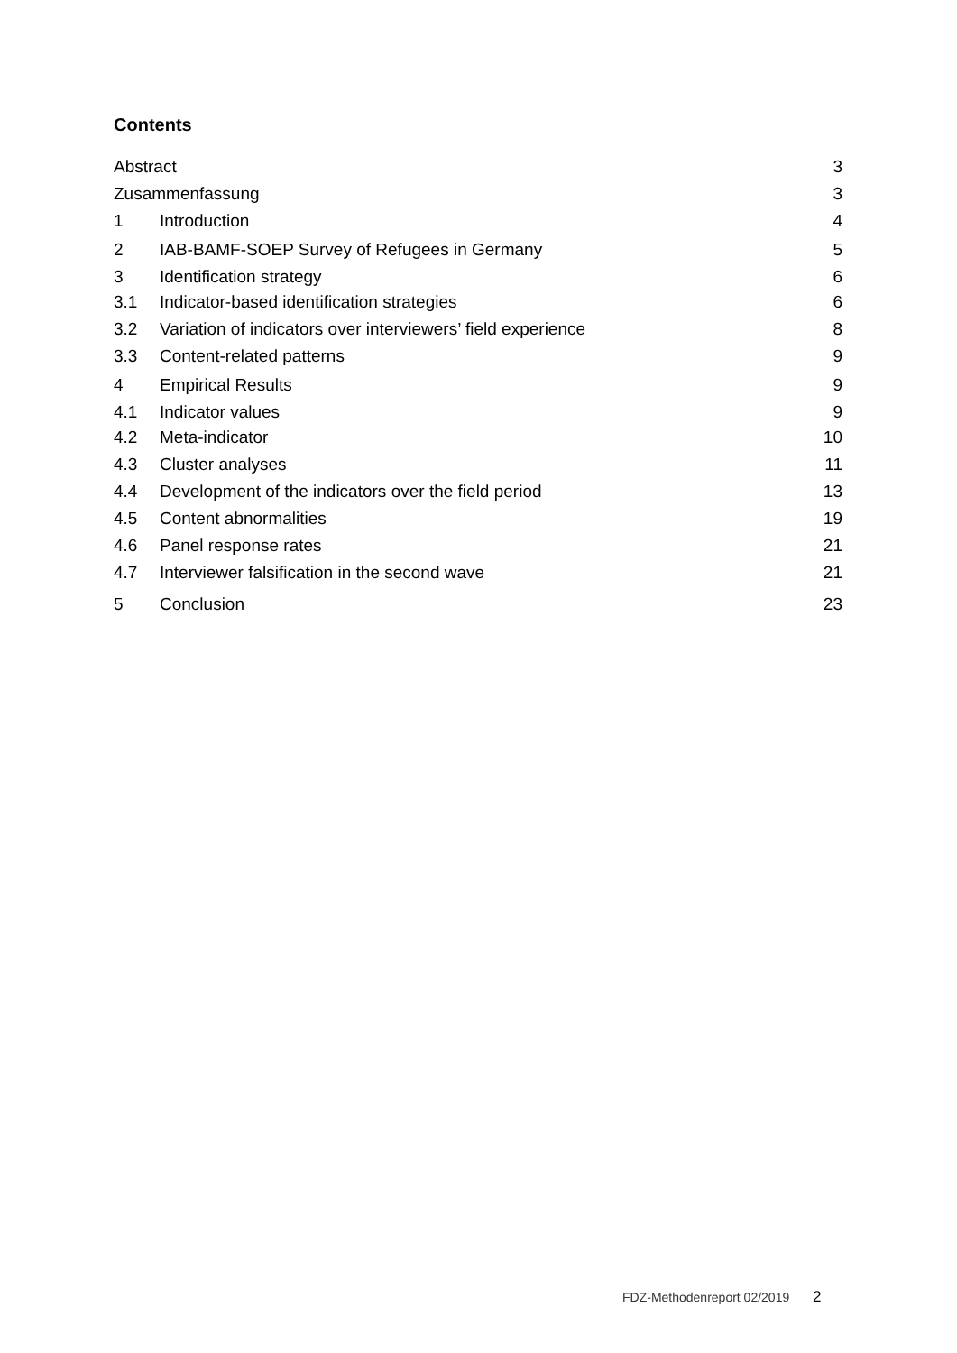Contents
Abstract 3
Zusammenfassung 3
1 Introduction 4
2 IAB-BAMF-SOEP Survey of Refugees in Germany 5
3 Identification strategy 6
3.1 Indicator-based identification strategies 6
3.2 Variation of indicators over interviewers’ field experience 8
3.3 Content-related patterns 9
4 Empirical Results 9
4.1 Indicator values 9
4.2 Meta-indicator 10
4.3 Cluster analyses 11
4.4 Development of the indicators over the field period 13
4.5 Content abnormalities 19
4.6 Panel response rates 21
4.7 Interviewer falsification in the second wave 21
5 Conclusion 23
FDZ-Methodenreport 02/2019 2